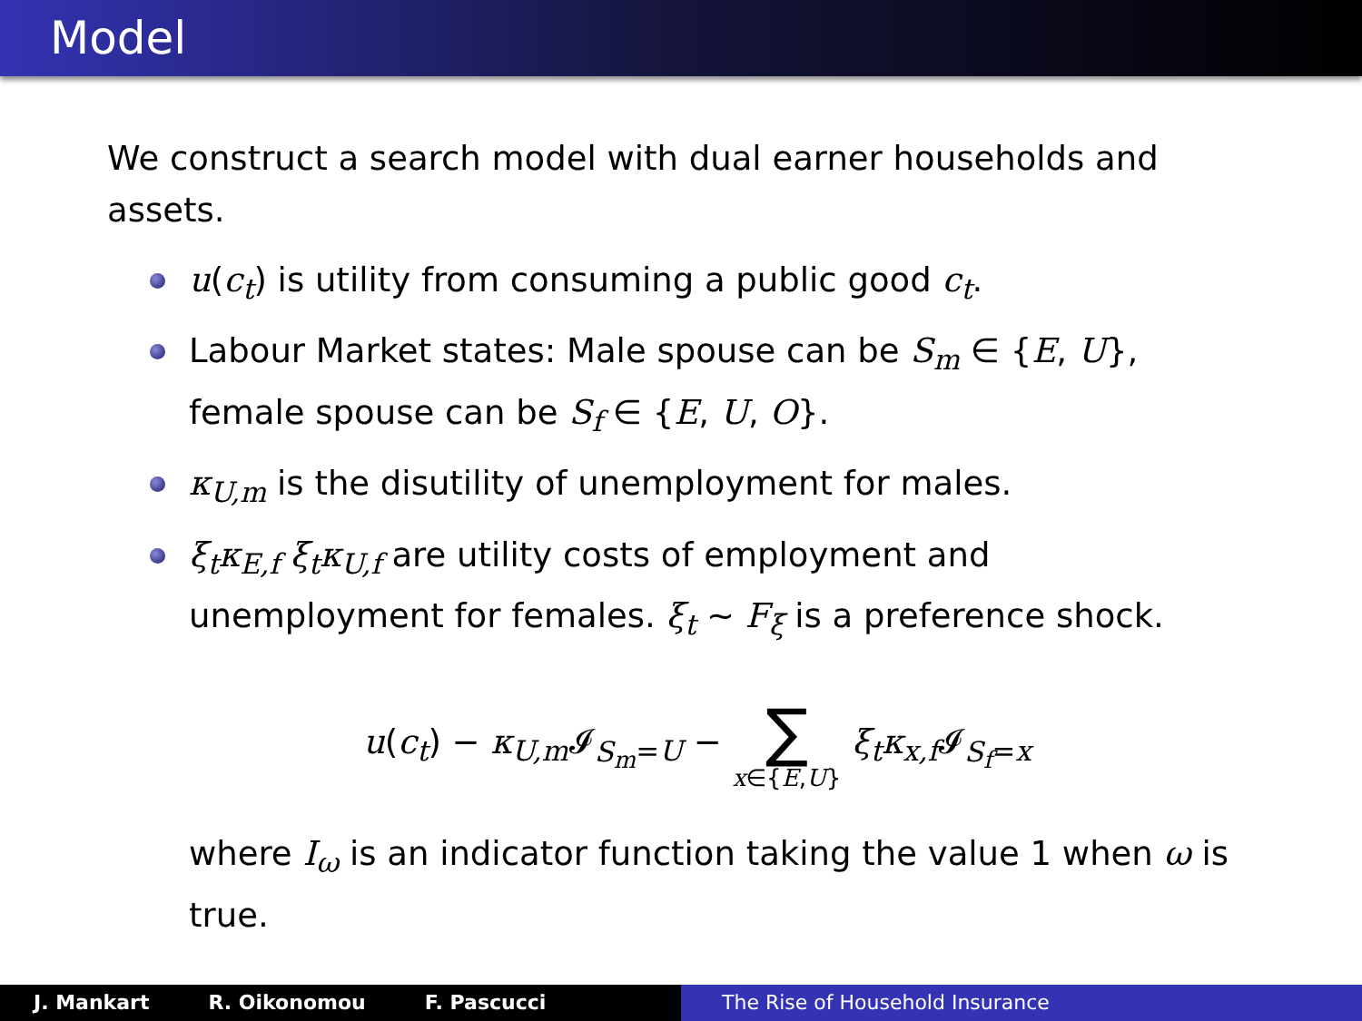Model
We construct a search model with dual earner households and assets.
u(c<sub>t</sub>) is utility from consuming a public good c<sub>t</sub>.
Labour Market states: Male spouse can be S<sub>m</sub> ∈ {E, U}, female spouse can be S<sub>f</sub> ∈ {E, U, O}.
κ<sub>U,m</sub> is the disutility of unemployment for males.
ξ<sub>t</sub>κ<sub>E,f</sub> ξ<sub>t</sub>κ<sub>U,f</sub> are utility costs of employment and unemployment for females. ξ<sub>t</sub> ∼ F<sub>ξ</sub> is a preference shock.
u(c<sub>t</sub>) − κ<sub>U,m</sub> 𝓘<sub>S<sub>m</sub>=U</sub> − ∑ x∈{E,U} ξ<sub>t</sub>κ<sub>x,f</sub> 𝓘<sub>S<sub>f</sub>=x</sub>
where I<sub>ω</sub> is an indicator function taking the value 1 when ω is true.
J. Mankart R. Oikonomou F. Pascucci The Rise of Household Insurance